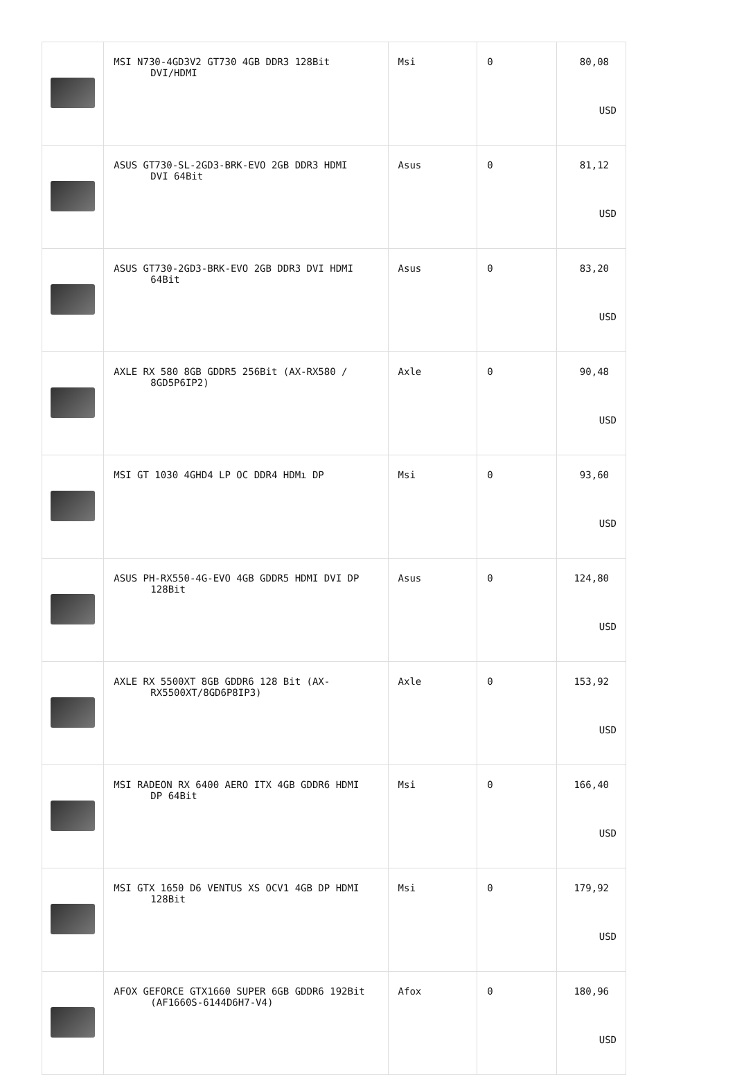| | MSI N730-4GD3V2 GT730 4GB DDR3 128Bit DVI/HDMI | Msi | 0 | 80,08 USD |
| | ASUS GT730-SL-2GD3-BRK-EVO 2GB DDR3 HDMI DVI 64Bit | Asus | 0 | 81,12 USD |
| | ASUS GT730-2GD3-BRK-EVO 2GB DDR3 DVI HDMI 64Bit | Asus | 0 | 83,20 USD |
| | AXLE RX 580 8GB GDDR5 256Bit (AX-RX580 / 8GD5P6IP2) | Axle | 0 | 90,48 USD |
| | MSI GT 1030 4GHD4 LP OC DDR4 HDMı DP | Msi | 0 | 93,60 USD |
| | ASUS PH-RX550-4G-EVO 4GB GDDR5 HDMI DVI DP 128Bit | Asus | 0 | 124,80 USD |
| | AXLE RX 5500XT 8GB GDDR6 128 Bit (AX- RX5500XT/8GD6P8IP3) | Axle | 0 | 153,92 USD |
| | MSI RADEON RX 6400 AERO ITX 4GB GDDR6 HDMI DP 64Bit | Msi | 0 | 166,40 USD |
| | MSI GTX 1650 D6 VENTUS XS OCV1 4GB DP HDMI 128Bit | Msi | 0 | 179,92 USD |
| | AFOX GEFORCE GTX1660 SUPER 6GB GDDR6 192Bit (AF1660S-6144D6H7-V4) | Afox | 0 | 180,96 USD |